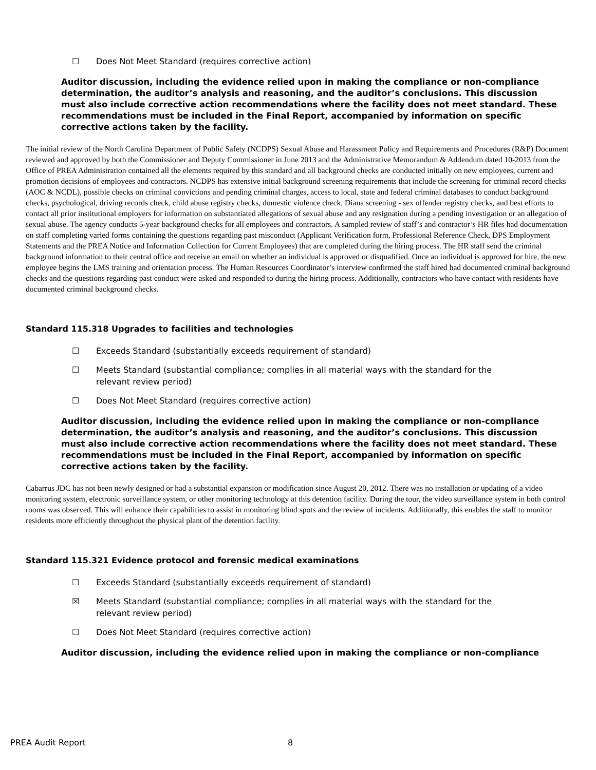☐ Does Not Meet Standard (requires corrective action)
Auditor discussion, including the evidence relied upon in making the compliance or non-compliance determination, the auditor’s analysis and reasoning, and the auditor’s conclusions. This discussion must also include corrective action recommendations where the facility does not meet standard. These recommendations must be included in the Final Report, accompanied by information on specific corrective actions taken by the facility.
The initial review of the North Carolina Department of Public Safety (NCDPS) Sexual Abuse and Harassment Policy and Requirements and Procedures (R&P) Document reviewed and approved by both the Commissioner and Deputy Commissioner in June 2013 and the Administrative Memorandum & Addendum dated 10-2013 from the Office of PREA Administration contained all the elements required by this standard and all background checks are conducted initially on new employees, current and promotion decisions of employees and contractors. NCDPS has extensive initial background screening requirements that include the screening for criminal record checks (AOC & NCDL), possible checks on criminal convictions and pending criminal charges, access to local, state and federal criminal databases to conduct background checks, psychological, driving records check, child abuse registry checks, domestic violence check, Diana screening - sex offender registry checks, and best efforts to contact all prior institutional employers for information on substantiated allegations of sexual abuse and any resignation during a pending investigation or an allegation of sexual abuse. The agency conducts 5-year background checks for all employees and contractors. A sampled review of staff’s and contractor’s HR files had documentation on staff completing varied forms containing the questions regarding past misconduct (Applicant Verification form, Professional Reference Check, DPS Employment Statements and the PREA Notice and Information Collection for Current Employees) that are completed during the hiring process. The HR staff send the criminal background information to their central office and receive an email on whether an individual is approved or disqualified. Once an individual is approved for hire, the new employee begins the LMS training and orientation process. The Human Resources Coordinator’s interview confirmed the staff hired had documented criminal background checks and the questions regarding past conduct were asked and responded to during the hiring process. Additionally, contractors who have contact with residents have documented criminal background checks.
Standard 115.318 Upgrades to facilities and technologies
☐ Exceeds Standard (substantially exceeds requirement of standard)
☐ Meets Standard (substantial compliance; complies in all material ways with the standard for the
relevant review period)
☐ Does Not Meet Standard (requires corrective action)
Auditor discussion, including the evidence relied upon in making the compliance or non-compliance determination, the auditor’s analysis and reasoning, and the auditor’s conclusions. This discussion must also include corrective action recommendations where the facility does not meet standard. These recommendations must be included in the Final Report, accompanied by information on specific corrective actions taken by the facility.
Cabarrus JDC has not been newly designed or had a substantial expansion or modification since August 20, 2012. There was no installation or updating of a video monitoring system, electronic surveillance system, or other monitoring technology at this detention facility. During the tour, the video surveillance system in both control rooms was observed. This will enhance their capabilities to assist in monitoring blind spots and the review of incidents. Additionally, this enables the staff to monitor residents more efficiently throughout the physical plant of the detention facility.
Standard 115.321 Evidence protocol and forensic medical examinations
☐ Exceeds Standard (substantially exceeds requirement of standard)
☒ Meets Standard (substantial compliance; complies in all material ways with the standard for the
relevant review period)
☐ Does Not Meet Standard (requires corrective action)
Auditor discussion, including the evidence relied upon in making the compliance or non-compliance
PREA Audit Report 8